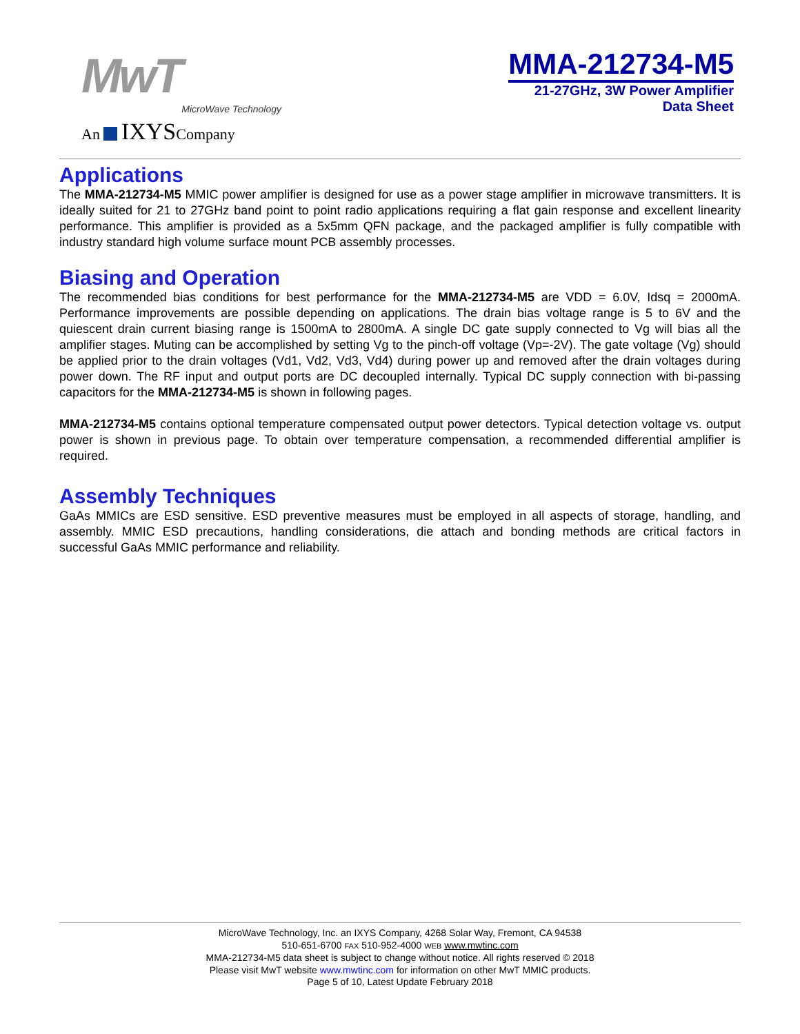MwT
MicroWave Technology
An IXYSCompany
MMA-212734-M5
21-27GHz, 3W Power Amplifier
Data Sheet
Applications
The MMA-212734-M5 MMIC power amplifier is designed for use as a power stage amplifier in microwave transmitters. It is ideally suited for 21 to 27GHz band point to point radio applications requiring a flat gain response and excellent linearity performance. This amplifier is provided as a 5x5mm QFN package, and the packaged amplifier is fully compatible with industry standard high volume surface mount PCB assembly processes.
Biasing and Operation
The recommended bias conditions for best performance for the MMA-212734-M5 are VDD = 6.0V, Idsq = 2000mA. Performance improvements are possible depending on applications. The drain bias voltage range is 5 to 6V and the quiescent drain current biasing range is 1500mA to 2800mA. A single DC gate supply connected to Vg will bias all the amplifier stages. Muting can be accomplished by setting Vg to the pinch-off voltage (Vp=-2V). The gate voltage (Vg) should be applied prior to the drain voltages (Vd1, Vd2, Vd3, Vd4) during power up and removed after the drain voltages during power down. The RF input and output ports are DC decoupled internally. Typical DC supply connection with bi-passing capacitors for the MMA-212734-M5 is shown in following pages.
MMA-212734-M5 contains optional temperature compensated output power detectors. Typical detection voltage vs. output power is shown in previous page. To obtain over temperature compensation, a recommended differential amplifier is required.
Assembly Techniques
GaAs MMICs are ESD sensitive. ESD preventive measures must be employed in all aspects of storage, handling, and assembly. MMIC ESD precautions, handling considerations, die attach and bonding methods are critical factors in successful GaAs MMIC performance and reliability.
MicroWave Technology, Inc. an IXYS Company, 4268 Solar Way, Fremont, CA 94538
510-651-6700 FAX 510-952-4000 WEB www.mwtinc.com
MMA-212734-M5 data sheet is subject to change without notice. All rights reserved © 2018
Please visit MwT website www.mwtinc.com for information on other MwT MMIC products.
Page 5 of 10, Latest Update February 2018